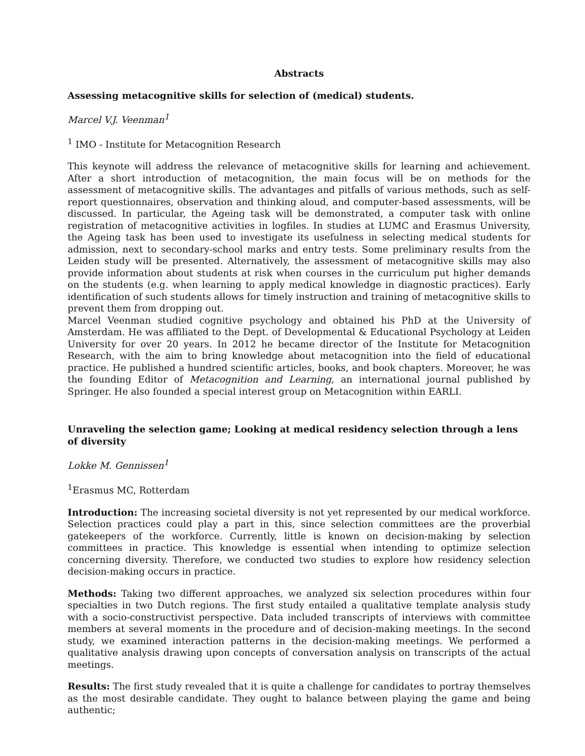Abstracts
Assessing metacognitive skills for selection of (medical) students.
Marcel V.J. Veenman<sup>1</sup>
<sup>1</sup> IMO - Institute for Metacognition Research
This keynote will address the relevance of metacognitive skills for learning and achievement. After a short introduction of metacognition, the main focus will be on methods for the assessment of metacognitive skills. The advantages and pitfalls of various methods, such as self-report questionnaires, observation and thinking aloud, and computer-based assessments, will be discussed. In particular, the Ageing task will be demonstrated, a computer task with online registration of metacognitive activities in logfiles. In studies at LUMC and Erasmus University, the Ageing task has been used to investigate its usefulness in selecting medical students for admission, next to secondary-school marks and entry tests. Some preliminary results from the Leiden study will be presented. Alternatively, the assessment of metacognitive skills may also provide information about students at risk when courses in the curriculum put higher demands on the students (e.g. when learning to apply medical knowledge in diagnostic practices). Early identification of such students allows for timely instruction and training of metacognitive skills to prevent them from dropping out.
Marcel Veenman studied cognitive psychology and obtained his PhD at the University of Amsterdam. He was affiliated to the Dept. of Developmental & Educational Psychology at Leiden University for over 20 years. In 2012 he became director of the Institute for Metacognition Research, with the aim to bring knowledge about metacognition into the field of educational practice. He published a hundred scientific articles, books, and book chapters. Moreover, he was the founding Editor of Metacognition and Learning, an international journal published by Springer. He also founded a special interest group on Metacognition within EARLI.
Unraveling the selection game; Looking at medical residency selection through a lens of diversity
Lokke M. Gennissen<sup>1</sup>
<sup>1</sup> Erasmus MC, Rotterdam
Introduction: The increasing societal diversity is not yet represented by our medical workforce. Selection practices could play a part in this, since selection committees are the proverbial gatekeepers of the workforce. Currently, little is known on decision-making by selection committees in practice. This knowledge is essential when intending to optimize selection concerning diversity. Therefore, we conducted two studies to explore how residency selection decision-making occurs in practice.
Methods: Taking two different approaches, we analyzed six selection procedures within four specialties in two Dutch regions. The first study entailed a qualitative template analysis study with a socio-constructivist perspective. Data included transcripts of interviews with committee members at several moments in the procedure and of decision-making meetings. In the second study, we examined interaction patterns in the decision-making meetings. We performed a qualitative analysis drawing upon concepts of conversation analysis on transcripts of the actual meetings.
Results: The first study revealed that it is quite a challenge for candidates to portray themselves as the most desirable candidate. They ought to balance between playing the game and being authentic;